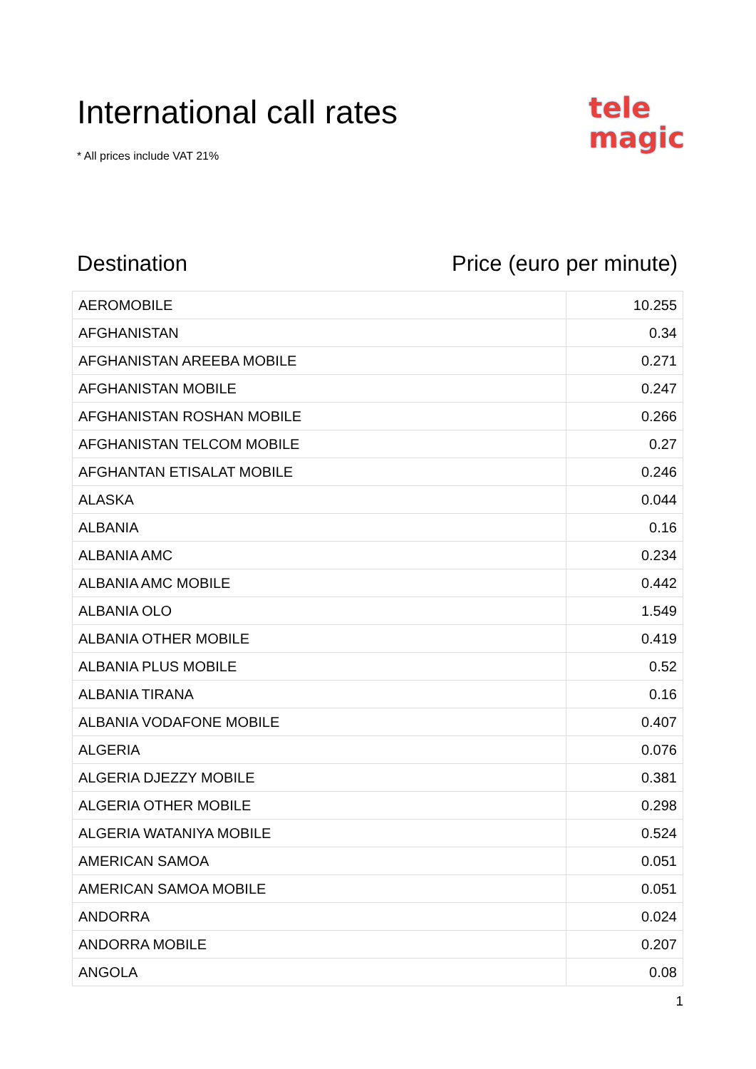International call rates
* All prices include VAT 21%
tele
magic
Destination Price (euro per minute)
| AEROMOBILE | 10.255 |
| AFGHANISTAN | 0.34 |
| AFGHANISTAN AREEBA MOBILE | 0.271 |
| AFGHANISTAN MOBILE | 0.247 |
| AFGHANISTAN ROSHAN MOBILE | 0.266 |
| AFGHANISTAN TELCOM MOBILE | 0.27 |
| AFGHANTAN ETISALAT MOBILE | 0.246 |
| ALASKA | 0.044 |
| ALBANIA | 0.16 |
| ALBANIA AMC | 0.234 |
| ALBANIA AMC MOBILE | 0.442 |
| ALBANIA OLO | 1.549 |
| ALBANIA OTHER MOBILE | 0.419 |
| ALBANIA PLUS MOBILE | 0.52 |
| ALBANIA TIRANA | 0.16 |
| ALBANIA VODAFONE MOBILE | 0.407 |
| ALGERIA | 0.076 |
| ALGERIA DJEZZY MOBILE | 0.381 |
| ALGERIA OTHER MOBILE | 0.298 |
| ALGERIA WATANIYA MOBILE | 0.524 |
| AMERICAN SAMOA | 0.051 |
| AMERICAN SAMOA MOBILE | 0.051 |
| ANDORRA | 0.024 |
| ANDORRA MOBILE | 0.207 |
| ANGOLA | 0.08 |
1